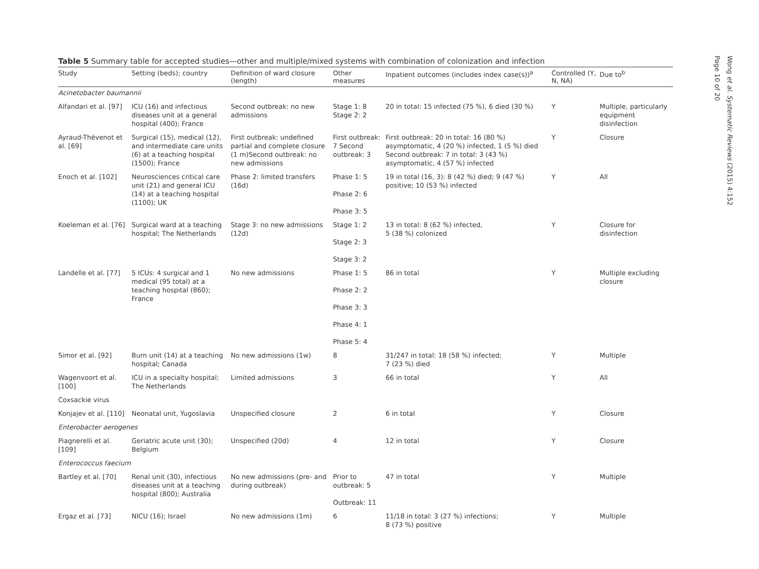Table 5 Summary table for accepted studies—other and multiple/mixed systems with combination of colonization and infection
| Study | Setting (beds); country | Definition of ward closure (length) | Other measures | Inpatient outcomes (includes index case(s))<sup>a</sup> | Controlled (Y, N, NA) | Due to<sup>b</sup> |
| --- | --- | --- | --- | --- | --- | --- |
| Acinetobacter baumannii | | | | | | |
| Alfandari et al. [97] | ICU (16) and infectious diseases unit at a general hospital (400); France | Second outbreak: no new admissions | Stage 1: 8 Stage 2: 2 | 20 in total: 15 infected (75 %), 6 died (30 %) | Y | Multiple, particularly equipment disinfection |
| Ayraud-Thévenot et al. [69] | Surgical (15), medical (12), and intermediate care units (6) at a teaching hospital (1500); France | First outbreak: undefined partial and complete closure (1 m)Second outbreak: no new admissions | First outbreak: 7 Second outbreak: 3 | First outbreak: 20 in total: 16 (80 %) asymptomatic, 4 (20 %) infected, 1 (5 %) died Second outbreak: 7 in total: 3 (43 %) asymptomatic, 4 (57 %) infected | Y | Closure |
| Enoch et al. [102] | Neurosciences critical care unit (21) and general ICU (14) at a teaching hospital (1100); UK | Phase 2: limited transfers (16d) | Phase 1: 5 Phase 2: 6 Phase 3: 5 | 19 in total (16, 3): 8 (42 %) died; 9 (47 %) positive; 10 (53 %) infected | Y | All |
| Koeleman et al. [76] | Surgical ward at a teaching hospital; The Netherlands | Stage 3: no new admissions (12d) | Stage 1: 2 Stage 2: 3 Stage 3: 2 | 13 in total: 8 (62 %) infected, 5 (38 %) colonized | Y | Closure for disinfection |
| Landelle et al. [77] | 5 ICUs: 4 surgical and 1 medical (95 total) at a teaching hospital (860); France | No new admissions | Phase 1: 5 Phase 2: 2 Phase 3: 3 Phase 4: 1 Phase 5: 4 | 86 in total | Y | Multiple excluding closure |
| Simor et al. [92] | Burn unit (14) at a teaching hospital; Canada | No new admissions (1w) | 8 | 31/247 in total: 18 (58 %) infected; 7 (23 %) died | Y | Multiple |
| Wagenvoort et al. [100] | ICU in a specialty hospital; The Netherlands | Limited admissions | 3 | 66 in total | Y | All |
| Coxsackie virus | | | | | | |
| Konjajev et al. [110] | Neonatal unit, Yugoslavia | Unspecified closure | 2 | 6 in total | Y | Closure |
| Enterobacter aerogenes | | | | | | |
| Piagnerelli et al. [109] | Geriatric acute unit (30); Belgium | Unspecified (20d) | 4 | 12 in total | Y | Closure |
| Enterococcus faecium | | | | | | |
| Bartley et al. [70] | Renal unit (30), infectious diseases unit at a teaching hospital (800); Australia | No new admissions (pre- and during outbreak) | Prior to outbreak: 5 Outbreak: 11 | 47 in total | Y | Multiple |
| Ergaz et al. [73] | NICU (16); Israel | No new admissions (1m) | 6 | 11/18 in total: 3 (27 %) infections; 8 (73 %) positive | Y | Multiple |
Wong et al. Systematic Reviews (2015) 4:152
Page 10 of 20